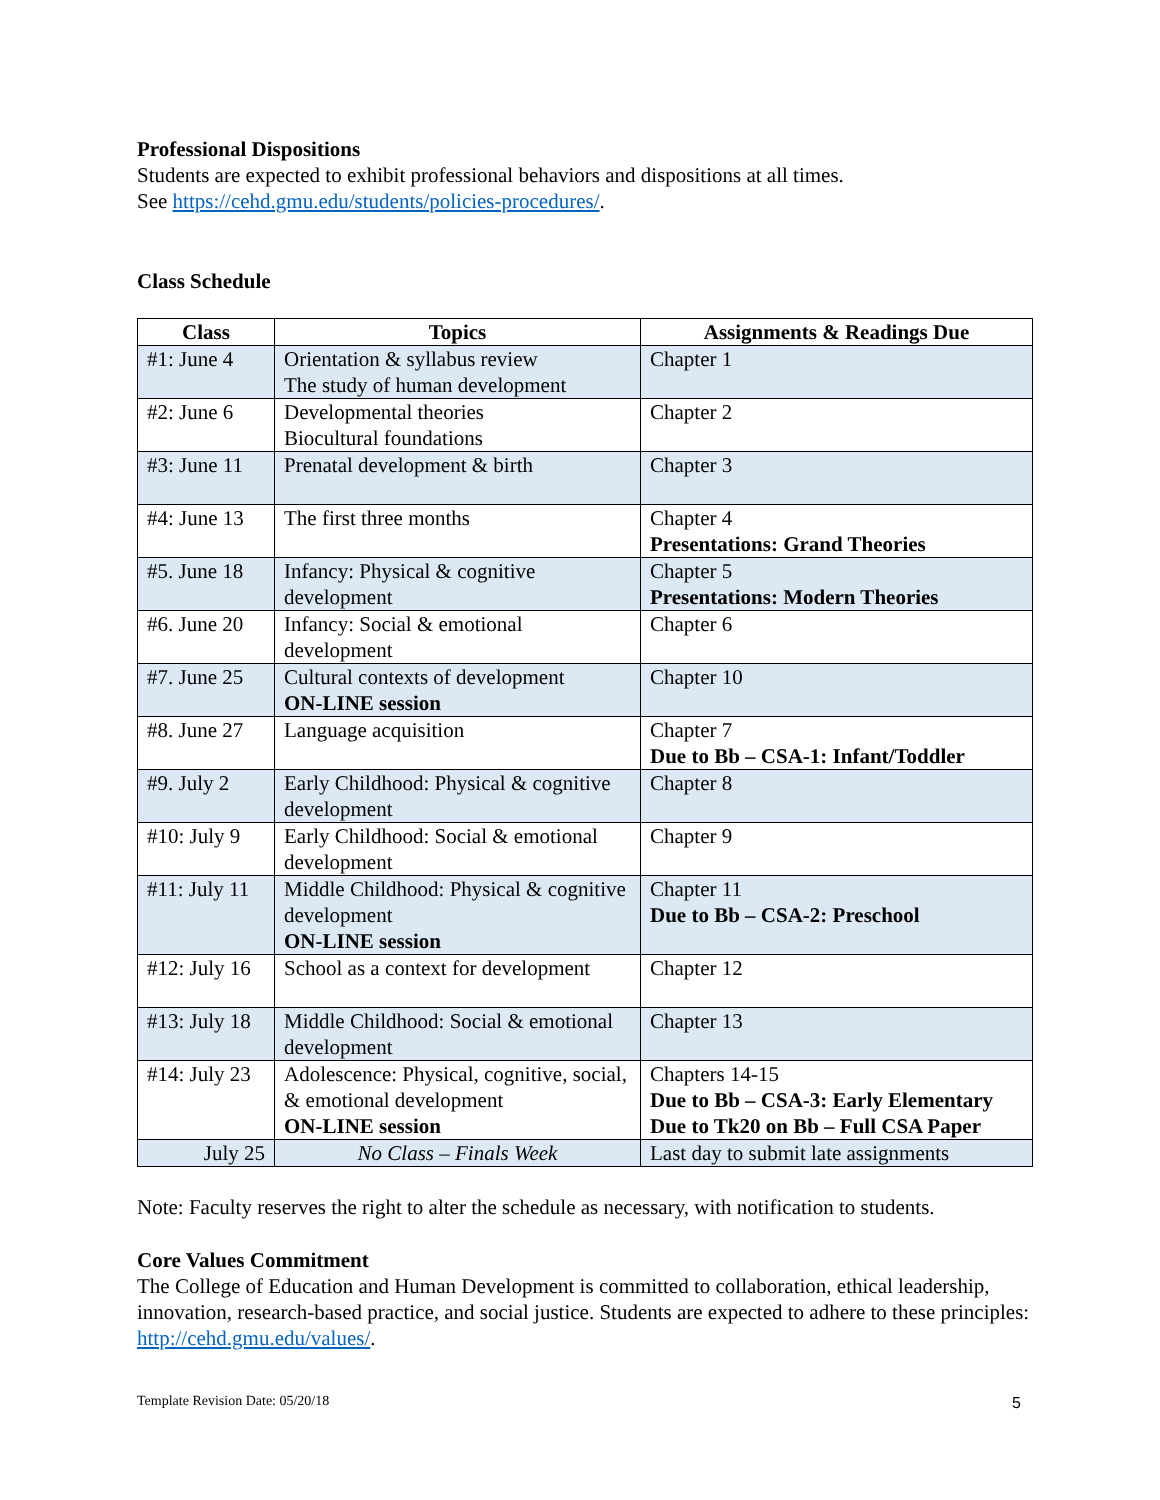Professional Dispositions
Students are expected to exhibit professional behaviors and dispositions at all times.
See https://cehd.gmu.edu/students/policies-procedures/.
Class Schedule
| Class | Topics | Assignments & Readings Due |
| --- | --- | --- |
| #1: June 4 | Orientation & syllabus review The study of human development | Chapter 1 |
| #2: June 6 | Developmental theories Biocultural foundations | Chapter 2 |
| #3: June 11 | Prenatal development & birth | Chapter 3 |
| #4: June 13 | The first three months | Chapter 4 Presentations: Grand Theories |
| #5. June 18 | Infancy: Physical & cognitive development | Chapter 5 Presentations: Modern Theories |
| #6. June 20 | Infancy: Social & emotional development | Chapter 6 |
| #7. June 25 | Cultural contexts of development ON-LINE session | Chapter 10 |
| #8. June 27 | Language acquisition | Chapter 7 Due to Bb – CSA-1: Infant/Toddler |
| #9. July 2 | Early Childhood: Physical & cognitive development | Chapter 8 |
| #10: July 9 | Early Childhood: Social & emotional development | Chapter 9 |
| #11: July 11 | Middle Childhood: Physical & cognitive development ON-LINE session | Chapter 11 Due to Bb – CSA-2: Preschool |
| #12: July 16 | School as a context for development | Chapter 12 |
| #13: July 18 | Middle Childhood: Social & emotional development | Chapter 13 |
| #14: July 23 | Adolescence: Physical, cognitive, social, & emotional development ON-LINE session | Chapters 14-15 Due to Bb – CSA-3: Early Elementary Due to Tk20 on Bb – Full CSA Paper |
| July 25 | No Class – Finals Week | Last day to submit late assignments |
Note: Faculty reserves the right to alter the schedule as necessary, with notification to students.
Core Values Commitment
The College of Education and Human Development is committed to collaboration, ethical leadership, innovation, research-based practice, and social justice. Students are expected to adhere to these principles: http://cehd.gmu.edu/values/.
Template Revision Date: 05/20/18
5